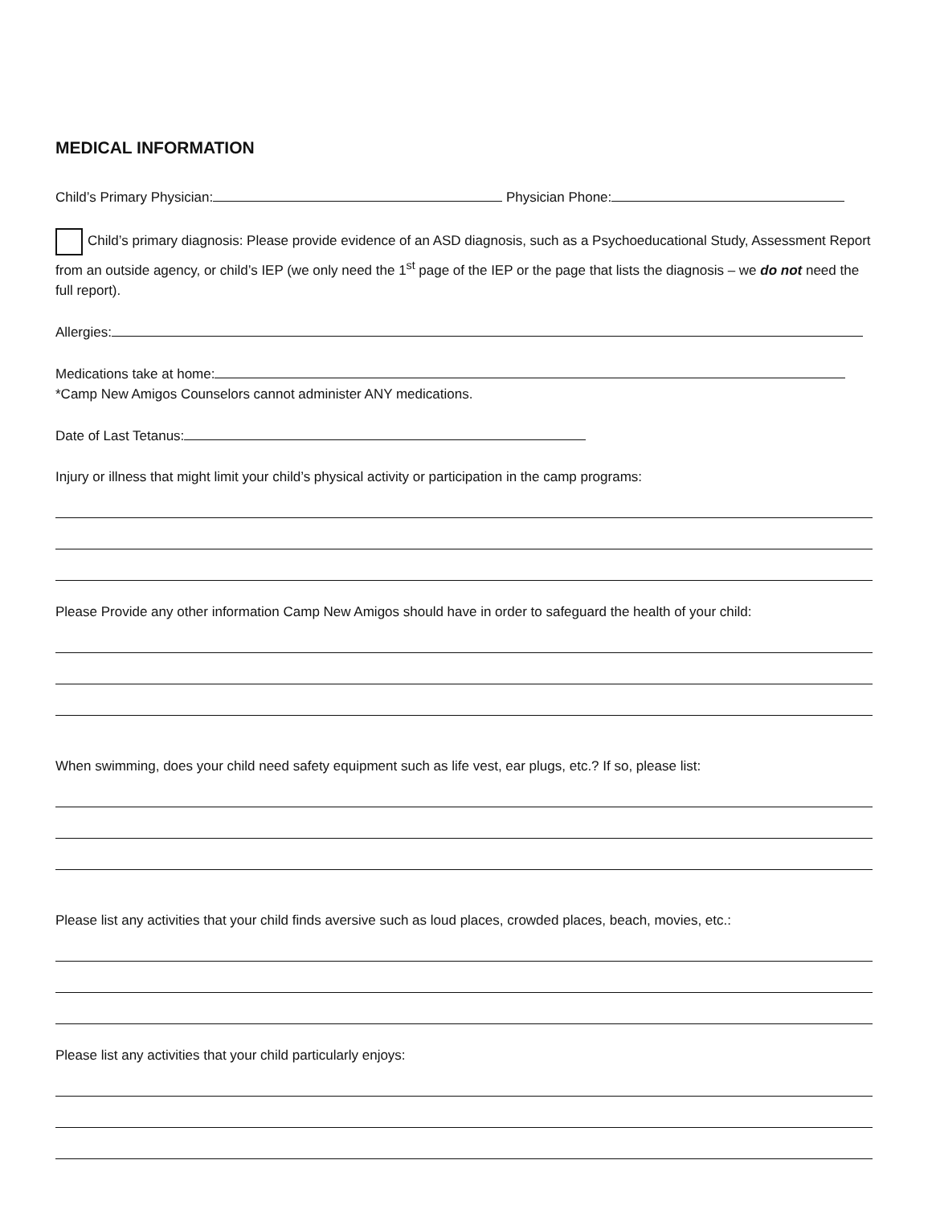MEDICAL INFORMATION
Child’s Primary Physician: Physician Phone:
Child’s primary diagnosis: Please provide evidence of an ASD diagnosis, such as a Psychoeducational Study, Assessment Report from an outside agency, or child’s IEP (we only need the 1<sup>st</sup> page of the IEP or the page that lists the diagnosis – we do not need the full report).
Allergies:
Medications take at home:
*Camp New Amigos Counselors cannot administer ANY medications.
Date of Last Tetanus:
Injury or illness that might limit your child’s physical activity or participation in the camp programs:
Please Provide any other information Camp New Amigos should have in order to safeguard the health of your child:
When swimming, does your child need safety equipment such as life vest, ear plugs, etc.? If so, please list:
Please list any activities that your child finds aversive such as loud places, crowded places, beach, movies, etc.:
Please list any activities that your child particularly enjoys: